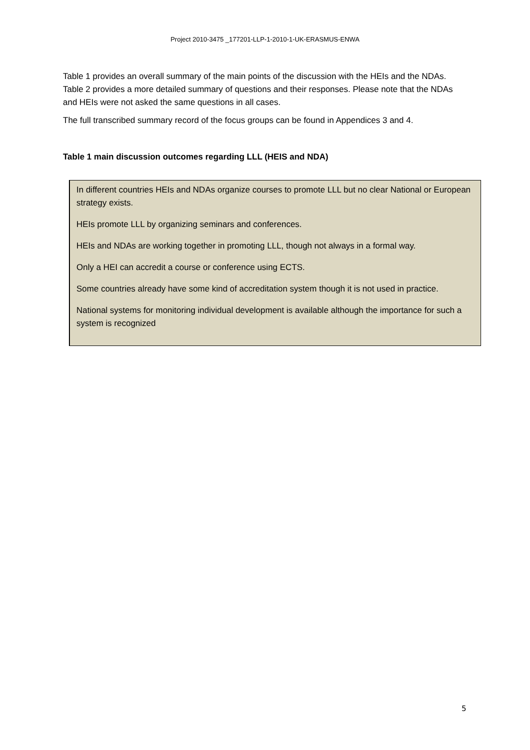Project 2010-3475 _177201-LLP-1-2010-1-UK-ERASMUS-ENWA
Table 1 provides an overall summary of the main points of the discussion with the HEIs and the NDAs. Table 2 provides a more detailed summary of questions and their responses. Please note that the NDAs and HEIs were not asked the same questions in all cases.
The full transcribed summary record of the focus groups can be found in Appendices 3 and 4.
Table 1 main discussion outcomes regarding LLL (HEIS and NDA)
In different countries HEIs and NDAs organize courses to promote LLL but no clear National or European strategy exists.
HEIs promote LLL by organizing seminars and conferences.
HEIs and NDAs are working together in promoting LLL, though not always in a formal way.
Only a HEI can accredit a course or conference using ECTS.
Some countries already have some kind of accreditation system though it is not used in practice.
National systems for monitoring individual development is available although the importance for such a system is recognized
5